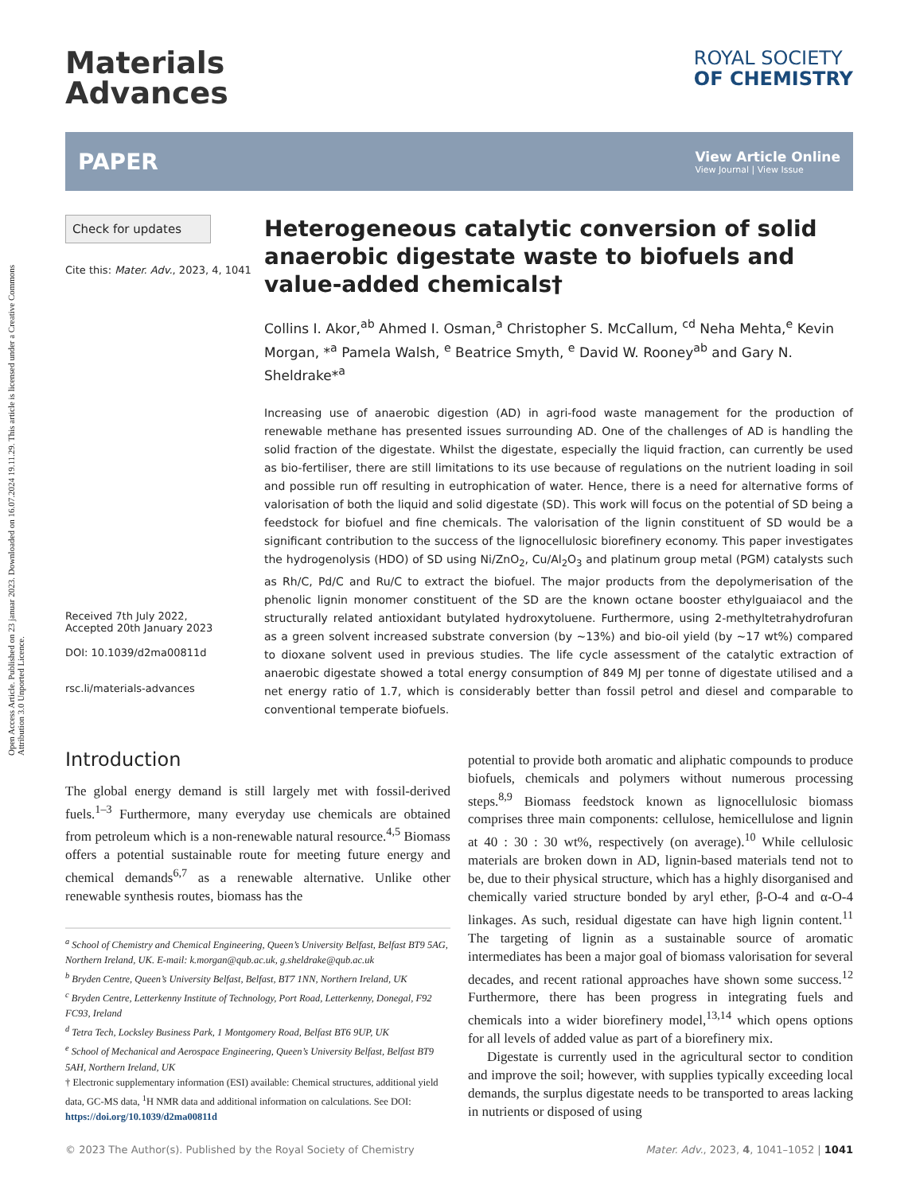Open Access Article. Published on 23 januar 2023. Downloaded on 16.07.2024 19.11.29. This article is licensed under a Creative Commons Attribution 3.0 Unported Licence.
Materials
Advances
ROYAL SOCIETY
OF CHEMISTRY
PAPER
View Article Online
View Journal | View Issue
Check for updates
Cite this: Mater. Adv., 2023, 4, 1041
Received 7th July 2022,
Accepted 20th January 2023
DOI: 10.1039/d2ma00811d
rsc.li/materials-advances
Heterogeneous catalytic conversion of solid anaerobic digestate waste to biofuels and value-added chemicals†
Collins I. Akor,<sup>ab</sup> Ahmed I. Osman,<sup>a</sup> Christopher S. McCallum, <sup>cd</sup> Neha Mehta,<sup>e</sup> Kevin Morgan, *<sup>a</sup> Pamela Walsh, <sup>e</sup> Beatrice Smyth, <sup>e</sup> David W. Rooney<sup>ab</sup> and Gary N. Sheldrake*<sup>a</sup>
Increasing use of anaerobic digestion (AD) in agri-food waste management for the production of renewable methane has presented issues surrounding AD. One of the challenges of AD is handling the solid fraction of the digestate. Whilst the digestate, especially the liquid fraction, can currently be used as bio-fertiliser, there are still limitations to its use because of regulations on the nutrient loading in soil and possible run off resulting in eutrophication of water. Hence, there is a need for alternative forms of valorisation of both the liquid and solid digestate (SD). This work will focus on the potential of SD being a feedstock for biofuel and fine chemicals. The valorisation of the lignin constituent of SD would be a significant contribution to the success of the lignocellulosic biorefinery economy. This paper investigates the hydrogenolysis (HDO) of SD using Ni/ZnO<sub>2</sub>, Cu/Al<sub>2</sub>O<sub>3</sub> and platinum group metal (PGM) catalysts such as Rh/C, Pd/C and Ru/C to extract the biofuel. The major products from the depolymerisation of the phenolic lignin monomer constituent of the SD are the known octane booster ethylguaiacol and the structurally related antioxidant butylated hydroxytoluene. Furthermore, using 2-methyltetrahydrofuran as a green solvent increased substrate conversion (by ∼13%) and bio-oil yield (by ∼17 wt%) compared to dioxane solvent used in previous studies. The life cycle assessment of the catalytic extraction of anaerobic digestate showed a total energy consumption of 849 MJ per tonne of digestate utilised and a net energy ratio of 1.7, which is considerably better than fossil petrol and diesel and comparable to conventional temperate biofuels.
Introduction
The global energy demand is still largely met with fossil-derived fuels.<sup>1–3</sup> Furthermore, many everyday use chemicals are obtained from petroleum which is a non-renewable natural resource.<sup>4,5</sup> Biomass offers a potential sustainable route for meeting future energy and chemical demands<sup>6,7</sup> as a renewable alternative. Unlike other renewable synthesis routes, biomass has the
<sup>a</sup> School of Chemistry and Chemical Engineering, Queen’s University Belfast, Belfast BT9 5AG, Northern Ireland, UK. E-mail: k.morgan@qub.ac.uk, g.sheldrake@qub.ac.uk
<sup>b</sup> Bryden Centre, Queen’s University Belfast, Belfast, BT7 1NN, Northern Ireland, UK
<sup>c</sup> Bryden Centre, Letterkenny Institute of Technology, Port Road, Letterkenny, Donegal, F92 FC93, Ireland
<sup>d</sup> Tetra Tech, Locksley Business Park, 1 Montgomery Road, Belfast BT6 9UP, UK
<sup>e</sup> School of Mechanical and Aerospace Engineering, Queen’s University Belfast, Belfast BT9 5AH, Northern Ireland, UK
† Electronic supplementary information (ESI) available: Chemical structures, additional yield data, GC-MS data, <sup>1</sup>H NMR data and additional information on calculations. See DOI: https://doi.org/10.1039/d2ma00811d
potential to provide both aromatic and aliphatic compounds to produce biofuels, chemicals and polymers without numerous processing steps.<sup>8,9</sup> Biomass feedstock known as lignocellulosic biomass comprises three main components: cellulose, hemicellulose and lignin at 40 : 30 : 30 wt%, respectively (on average).<sup>10</sup> While cellulosic materials are broken down in AD, lignin-based materials tend not to be, due to their physical structure, which has a highly disorganised and chemically varied structure bonded by aryl ether, β-O-4 and α-O-4 linkages. As such, residual digestate can have high lignin content.<sup>11</sup> The targeting of lignin as a sustainable source of aromatic intermediates has been a major goal of biomass valorisation for several decades, and recent rational approaches have shown some success.<sup>12</sup> Furthermore, there has been progress in integrating fuels and chemicals into a wider biorefinery model,<sup>13,14</sup> which opens options for all levels of added value as part of a biorefinery mix.
Digestate is currently used in the agricultural sector to condition and improve the soil; however, with supplies typically exceeding local demands, the surplus digestate needs to be transported to areas lacking in nutrients or disposed of using
© 2023 The Author(s). Published by the Royal Society of Chemistry Mater. Adv., 2023, 4, 1041–1052 | 1041